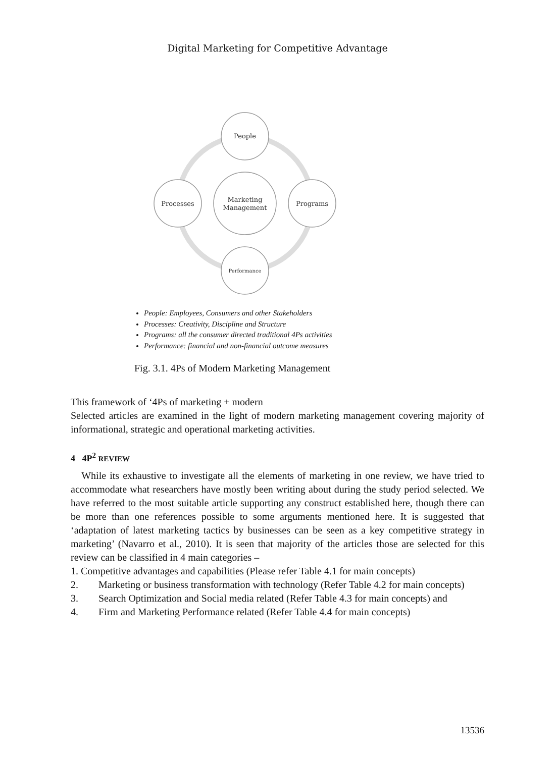Digital Marketing for Competitive Advantage
People
Processes
Programs
Performance
Marketing
Management
People: Employees, Consumers and other Stakeholders
Processes: Creativity, Discipline and Structure
Programs: all the consumer directed traditional 4Ps activities
Performance: financial and non-financial outcome measures
Fig. 3.1. 4Ps of Modern Marketing Management
This framework of ‘4Ps of marketing + modern
Selected articles are examined in the light of modern marketing management covering majority of informational, strategic and operational marketing activities.
4 4P<sup>2</sup> REVIEW
While its exhaustive to investigate all the elements of marketing in one review, we have tried to accommodate what researchers have mostly been writing about during the study period selected. We have referred to the most suitable article supporting any construct established here, though there can be more than one references possible to some arguments mentioned here. It is suggested that ‘adaptation of latest marketing tactics by businesses can be seen as a key competitive strategy in marketing’ (Navarro et al., 2010). It is seen that majority of the articles those are selected for this review can be classified in 4 main categories –
1. Competitive advantages and capabilities (Please refer Table 4.1 for main concepts)
2. Marketing or business transformation with technology (Refer Table 4.2 for main concepts)
3. Search Optimization and Social media related (Refer Table 4.3 for main concepts) and
4. Firm and Marketing Performance related (Refer Table 4.4 for main concepts)
13536